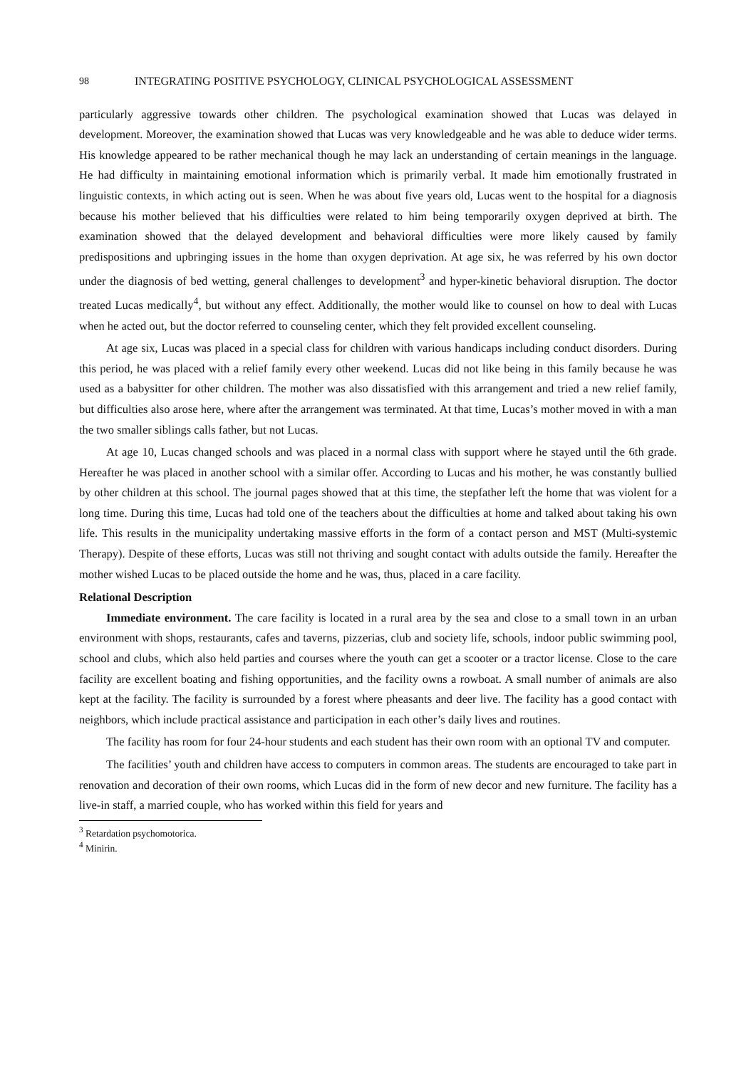98 INTEGRATING POSITIVE PSYCHOLOGY, CLINICAL PSYCHOLOGICAL ASSESSMENT
particularly aggressive towards other children. The psychological examination showed that Lucas was delayed in development. Moreover, the examination showed that Lucas was very knowledgeable and he was able to deduce wider terms. His knowledge appeared to be rather mechanical though he may lack an understanding of certain meanings in the language. He had difficulty in maintaining emotional information which is primarily verbal. It made him emotionally frustrated in linguistic contexts, in which acting out is seen. When he was about five years old, Lucas went to the hospital for a diagnosis because his mother believed that his difficulties were related to him being temporarily oxygen deprived at birth. The examination showed that the delayed development and behavioral difficulties were more likely caused by family predispositions and upbringing issues in the home than oxygen deprivation. At age six, he was referred by his own doctor under the diagnosis of bed wetting, general challenges to development<sup>3</sup> and hyper-kinetic behavioral disruption. The doctor treated Lucas medically<sup>4</sup>, but without any effect. Additionally, the mother would like to counsel on how to deal with Lucas when he acted out, but the doctor referred to counseling center, which they felt provided excellent counseling.
At age six, Lucas was placed in a special class for children with various handicaps including conduct disorders. During this period, he was placed with a relief family every other weekend. Lucas did not like being in this family because he was used as a babysitter for other children. The mother was also dissatisfied with this arrangement and tried a new relief family, but difficulties also arose here, where after the arrangement was terminated. At that time, Lucas’s mother moved in with a man the two smaller siblings calls father, but not Lucas.
At age 10, Lucas changed schools and was placed in a normal class with support where he stayed until the 6th grade. Hereafter he was placed in another school with a similar offer. According to Lucas and his mother, he was constantly bullied by other children at this school. The journal pages showed that at this time, the stepfather left the home that was violent for a long time. During this time, Lucas had told one of the teachers about the difficulties at home and talked about taking his own life. This results in the municipality undertaking massive efforts in the form of a contact person and MST (Multi-systemic Therapy). Despite of these efforts, Lucas was still not thriving and sought contact with adults outside the family. Hereafter the mother wished Lucas to be placed outside the home and he was, thus, placed in a care facility.
Relational Description
Immediate environment. The care facility is located in a rural area by the sea and close to a small town in an urban environment with shops, restaurants, cafes and taverns, pizzerias, club and society life, schools, indoor public swimming pool, school and clubs, which also held parties and courses where the youth can get a scooter or a tractor license. Close to the care facility are excellent boating and fishing opportunities, and the facility owns a rowboat. A small number of animals are also kept at the facility. The facility is surrounded by a forest where pheasants and deer live. The facility has a good contact with neighbors, which include practical assistance and participation in each other’s daily lives and routines.
The facility has room for four 24-hour students and each student has their own room with an optional TV and computer.
The facilities’ youth and children have access to computers in common areas. The students are encouraged to take part in renovation and decoration of their own rooms, which Lucas did in the form of new decor and new furniture. The facility has a live-in staff, a married couple, who has worked within this field for years and
<sup>3</sup> Retardation psychomotorica.
<sup>4</sup> Minirin.